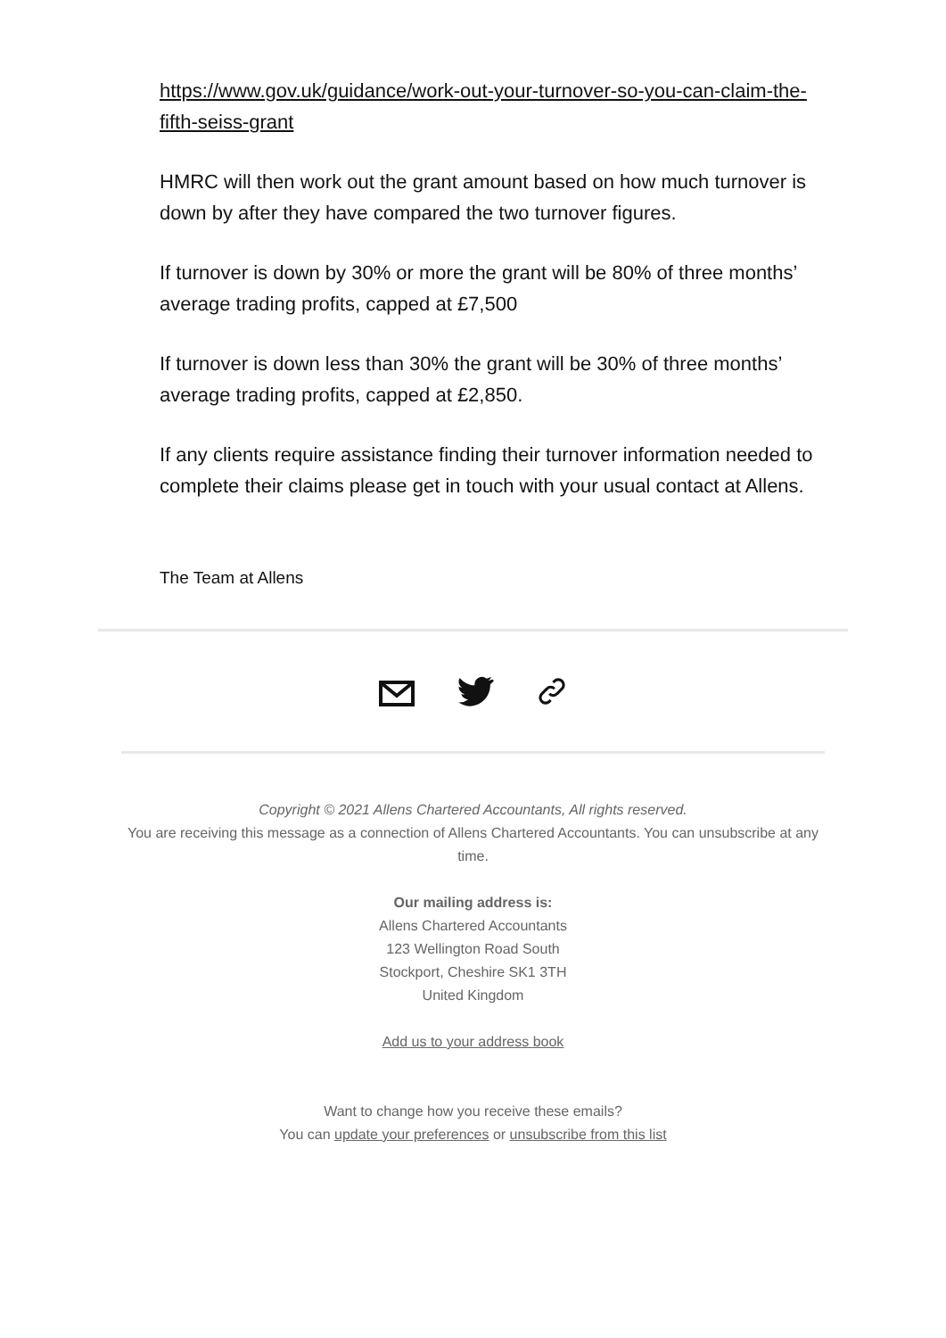https://www.gov.uk/guidance/work-out-your-turnover-so-you-can-claim-the-fifth-seiss-grant
HMRC will then work out the grant amount based on how much turnover is down by after they have compared the two turnover figures.
If turnover is down by 30% or more the grant will be 80% of three months’ average trading profits, capped at £7,500
If turnover is down less than 30% the grant will be 30% of three months’ average trading profits, capped at £2,850.
If any clients require assistance finding their turnover information needed to complete their claims please get in touch with your usual contact at Allens.
The Team at Allens
Copyright © 2021 Allens Chartered Accountants, All rights reserved.
You are receiving this message as a connection of Allens Chartered Accountants. You can unsubscribe at any time.
Our mailing address is:
Allens Chartered Accountants
123 Wellington Road South
Stockport, Cheshire SK1 3TH
United Kingdom
Add us to your address book
Want to change how you receive these emails?
You can update your preferences or unsubscribe from this list